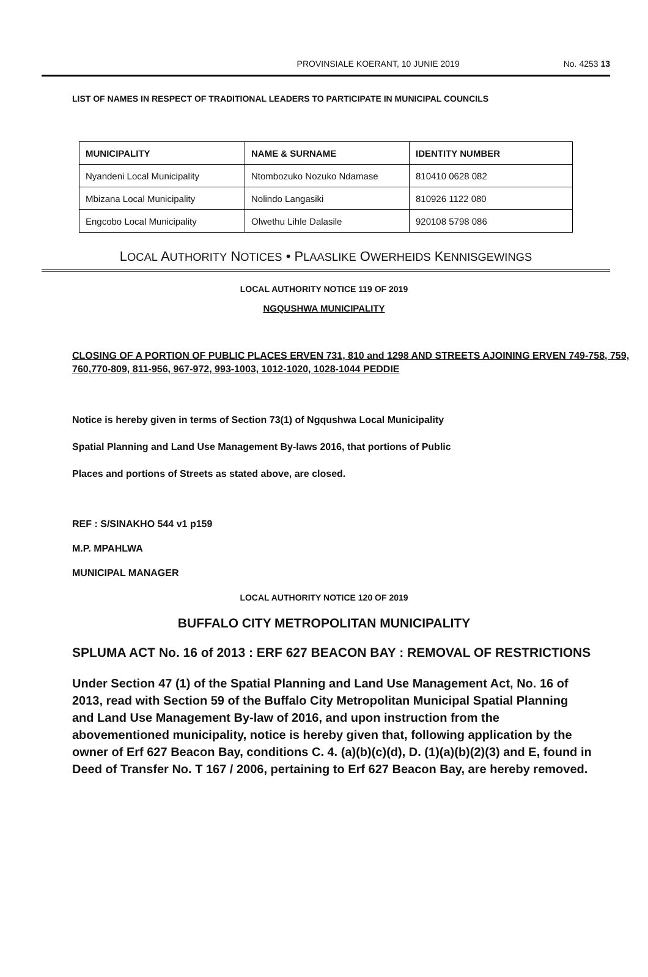PROVINSIALE KOERANT, 10 JUNIE 2019 No. 4253 13
LIST OF NAMES IN RESPECT OF TRADITIONAL LEADERS TO PARTICIPATE IN MUNICIPAL COUNCILS
| MUNICIPALITY | NAME & SURNAME | IDENTITY NUMBER |
| --- | --- | --- |
| Nyandeni Local Municipality | Ntombozuko Nozuko Ndamase | 810410 0628 082 |
| Mbizana Local Municipality | Nolindo Langasiki | 810926 1122 080 |
| Engcobo Local Municipality | Olwethu Lihle Dalasile | 920108 5798 086 |
LOCAL AUTHORITY NOTICES • PLAASLIKE OWERHEIDS KENNISGEWINGS
LOCAL AUTHORITY NOTICE 119 OF 2019
NGQUSHWA MUNICIPALITY
CLOSING OF A PORTION OF PUBLIC PLACES ERVEN 731, 810 and 1298 AND STREETS AJOINING ERVEN 749-758, 759, 760,770-809, 811-956, 967-972, 993-1003, 1012-1020, 1028-1044 PEDDIE
Notice is hereby given in terms of Section 73(1) of Ngqushwa Local Municipality
Spatial Planning and Land Use Management By-laws 2016, that portions of Public
Places and portions of Streets as stated above, are closed.
REF : S/SINAKHO 544 v1 p159
M.P. MPAHLWA
MUNICIPAL MANAGER
LOCAL AUTHORITY NOTICE 120 OF 2019
BUFFALO CITY METROPOLITAN MUNICIPALITY
SPLUMA ACT No. 16 of 2013 : ERF 627 BEACON BAY : REMOVAL OF RESTRICTIONS
Under Section 47 (1) of the Spatial Planning and Land Use Management Act, No. 16 of 2013, read with Section 59 of the Buffalo City Metropolitan Municipal Spatial Planning and Land Use Management By-law of 2016, and upon instruction from the abovementioned municipality, notice is hereby given that, following application by the owner of Erf 627 Beacon Bay, conditions C. 4. (a)(b)(c)(d), D. (1)(a)(b)(2)(3) and E, found in Deed of Transfer No. T 167 / 2006, pertaining to Erf 627 Beacon Bay, are hereby removed.